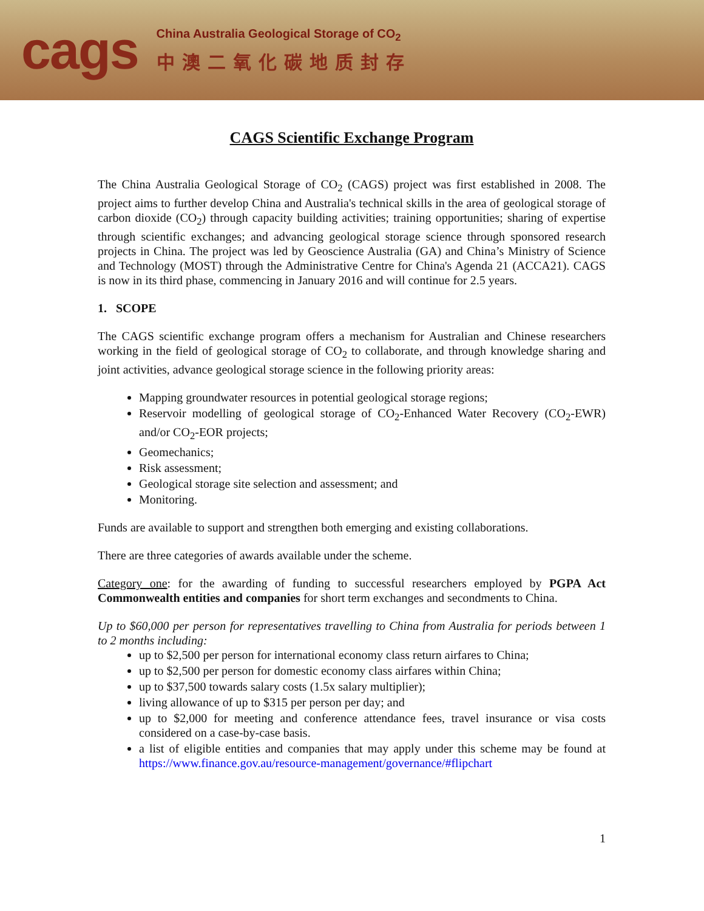cags
China Australia Geological Storage of CO<sub>2</sub>
中澳二氧化碳地质封存
CAGS Scientific Exchange Program
The China Australia Geological Storage of CO<sub>2</sub> (CAGS) project was first established in 2008. The project aims to further develop China and Australia's technical skills in the area of geological storage of carbon dioxide (CO<sub>2</sub>) through capacity building activities; training opportunities; sharing of expertise through scientific exchanges; and advancing geological storage science through sponsored research projects in China. The project was led by Geoscience Australia (GA) and China’s Ministry of Science and Technology (MOST) through the Administrative Centre for China's Agenda 21 (ACCA21). CAGS is now in its third phase, commencing in January 2016 and will continue for 2.5 years.
1. SCOPE
The CAGS scientific exchange program offers a mechanism for Australian and Chinese researchers working in the field of geological storage of CO<sub>2</sub> to collaborate, and through knowledge sharing and joint activities, advance geological storage science in the following priority areas:
Mapping groundwater resources in potential geological storage regions;
Reservoir modelling of geological storage of CO<sub>2</sub>-Enhanced Water Recovery (CO<sub>2</sub>-EWR) and/or CO<sub>2</sub>-EOR projects;
Geomechanics;
Risk assessment;
Geological storage site selection and assessment; and
Monitoring.
Funds are available to support and strengthen both emerging and existing collaborations.
There are three categories of awards available under the scheme.
Category one: for the awarding of funding to successful researchers employed by PGPA Act Commonwealth entities and companies for short term exchanges and secondments to China.
Up to $60,000 per person for representatives travelling to China from Australia for periods between 1 to 2 months including:
up to $2,500 per person for international economy class return airfares to China;
up to $2,500 per person for domestic economy class airfares within China;
up to $37,500 towards salary costs (1.5x salary multiplier);
living allowance of up to $315 per person per day; and
up to $2,000 for meeting and conference attendance fees, travel insurance or visa costs considered on a case-by-case basis.
a list of eligible entities and companies that may apply under this scheme may be found at https://www.finance.gov.au/resource-management/governance/#flipchart
1